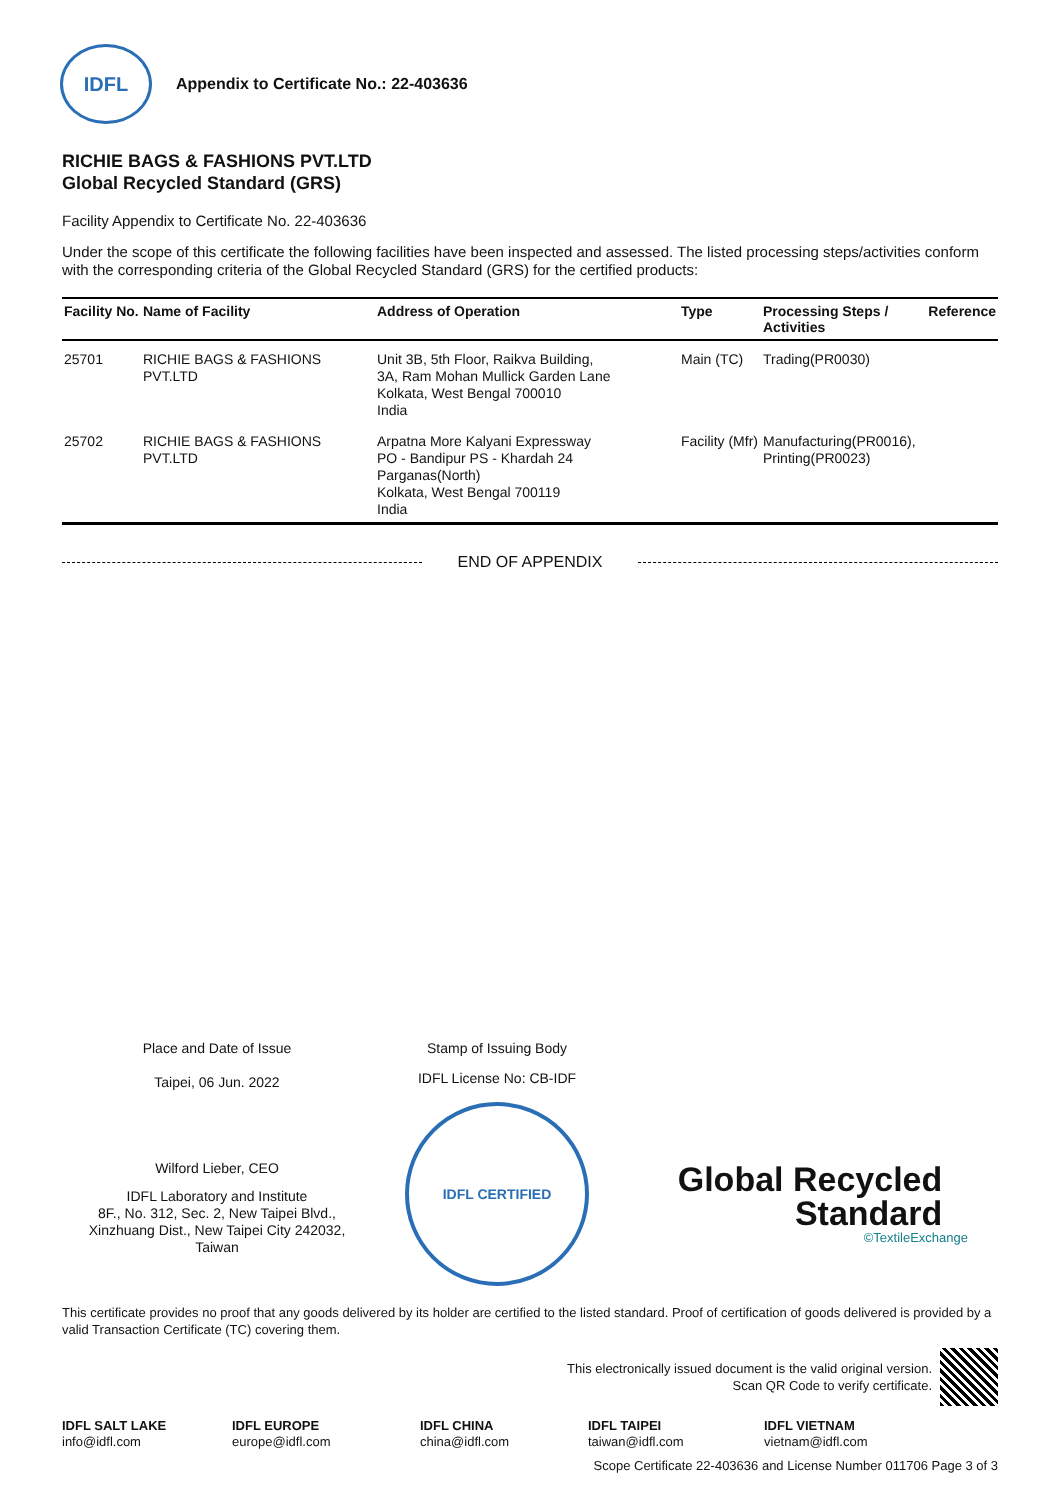IDFL
Appendix to Certificate No.: 22-403636
RICHIE BAGS & FASHIONS PVT.LTD
Global Recycled Standard (GRS)
Facility Appendix to Certificate No. 22-403636
Under the scope of this certificate the following facilities have been inspected and assessed. The listed processing steps/activities conform with the corresponding criteria of the Global Recycled Standard (GRS) for the certified products:
| Facility No. | Name of Facility | Address of Operation | Type | Processing Steps / Activities | Reference |
| --- | --- | --- | --- | --- | --- |
| 25701 | RICHIE BAGS & FASHIONS PVT.LTD | Unit 3B, 5th Floor, Raikva Building, 3A, Ram Mohan Mullick Garden Lane Kolkata, West Bengal 700010 India | Main (TC) | Trading(PR0030) | |
| 25702 | RICHIE BAGS & FASHIONS PVT.LTD | Arpatna More Kalyani Expressway PO - Bandipur PS - Khardah 24 Parganas(North) Kolkata, West Bengal 700119 India | Facility (Mfr) | Manufacturing(PR0016), Printing(PR0023) | |
END OF APPENDIX
Place and Date of Issue
Taipei, 06 Jun. 2022
Wilford Lieber, CEO
IDFL Laboratory and Institute
8F., No. 312, Sec. 2, New Taipei Blvd.,
Xinzhuang Dist., New Taipei City 242032,
Taiwan
Stamp of Issuing Body
IDFL License No: CB-IDF
IDFL CERTIFIED
Global Recycled
Standard
©TextileExchange
This certificate provides no proof that any goods delivered by its holder are certified to the listed standard. Proof of certification of goods delivered is provided by a valid Transaction Certificate (TC) covering them.
This electronically issued document is the valid original version.
Scan QR Code to verify certificate.
IDFL SALT LAKE
info@idfl.com
IDFL EUROPE
europe@idfl.com
IDFL CHINA
china@idfl.com
IDFL TAIPEI
taiwan@idfl.com
IDFL VIETNAM
vietnam@idfl.com
Scope Certificate 22-403636 and License Number 011706 Page 3 of 3